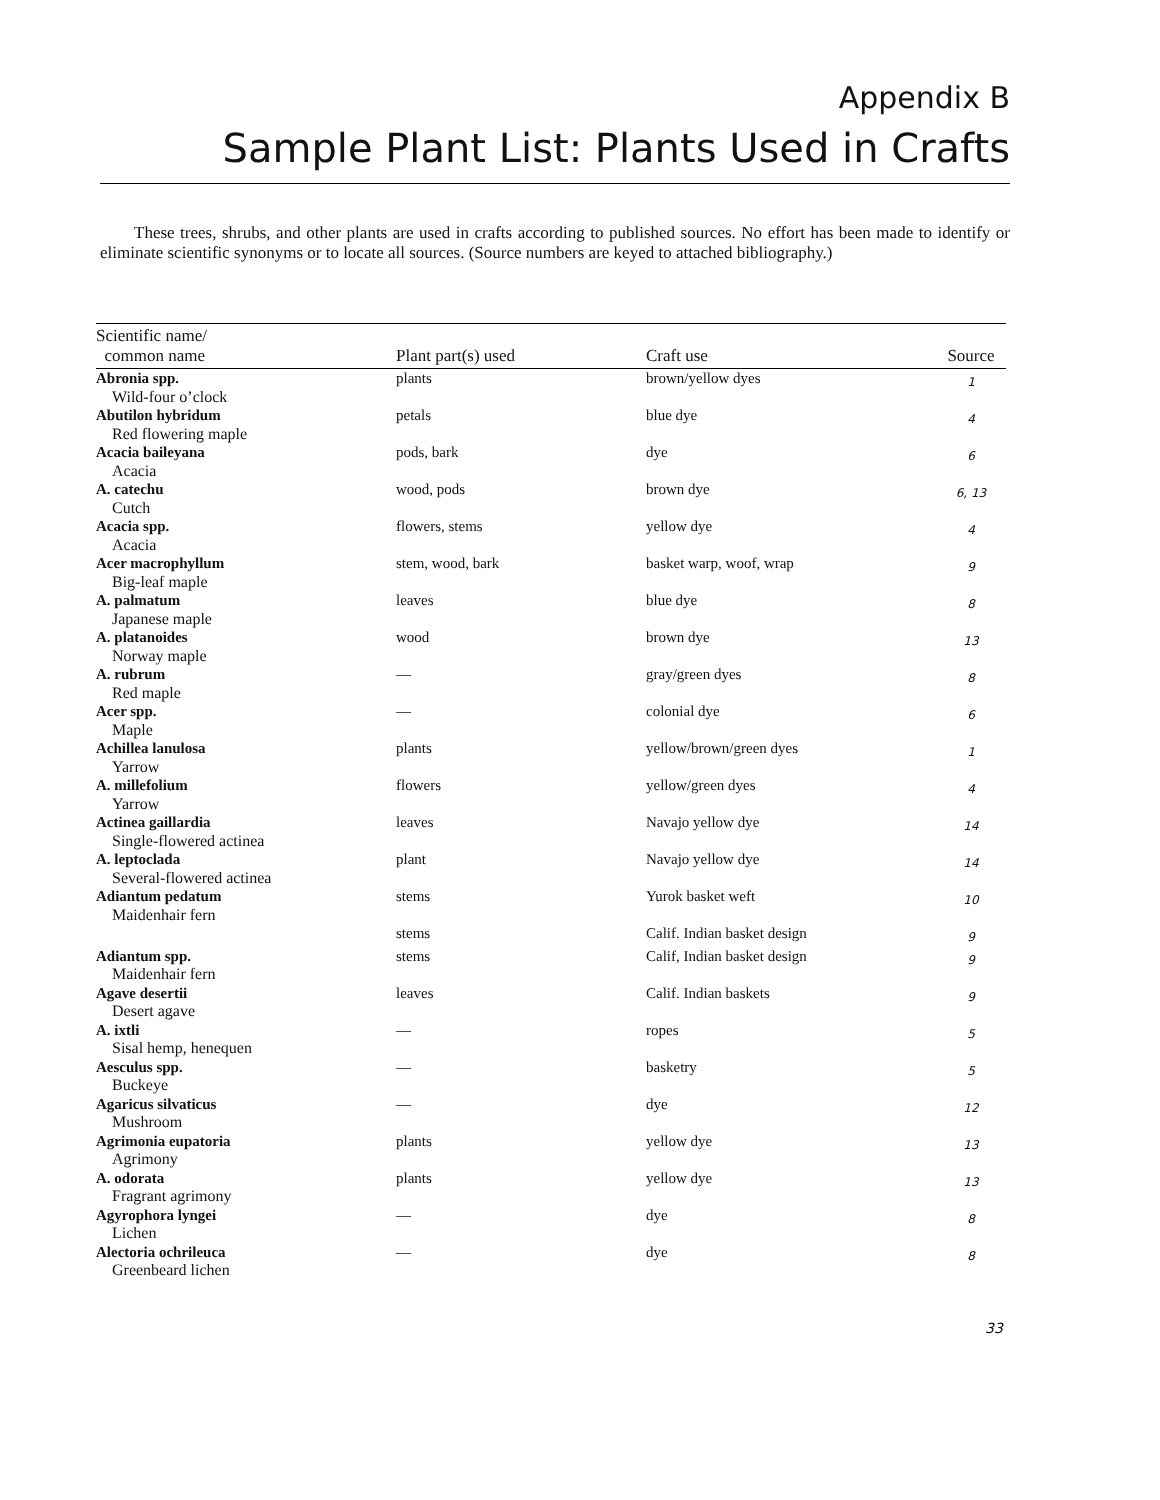Appendix B
Sample Plant List: Plants Used in Crafts
These trees, shrubs, and other plants are used in crafts according to published sources. No effort has been made to identify or eliminate scientific synonyms or to locate all sources. (Source numbers are keyed to attached bibliography.)
| Scientific name/ common name | Plant part(s) used | Craft use | Source |
| --- | --- | --- | --- |
| Abronia spp. Wild-four o’clock | plants | brown/yellow dyes | 1 |
| Abutilon hybridum Red flowering maple | petals | blue dye | 4 |
| Acacia baileyana Acacia | pods, bark | dye | 6 |
| A. catechu Cutch | wood, pods | brown dye | 6, 13 |
| Acacia spp. Acacia | flowers, stems | yellow dye | 4 |
| Acer macrophyllum Big-leaf maple | stem, wood, bark | basket warp, woof, wrap | 9 |
| A. palmatum Japanese maple | leaves | blue dye | 8 |
| A. platanoides Norway maple | wood | brown dye | 13 |
| A. rubrum Red maple | — | gray/green dyes | 8 |
| Acer spp. Maple | — | colonial dye | 6 |
| Achillea lanulosa Yarrow | plants | yellow/brown/green dyes | 1 |
| A. millefolium Yarrow | flowers | yellow/green dyes | 4 |
| Actinea gaillardia Single-flowered actinea | leaves | Navajo yellow dye | 14 |
| A. leptoclada Several-flowered actinea | plant | Navajo yellow dye | 14 |
| Adiantum pedatum Maidenhair fern | stems | Yurok basket weft | 10 |
| | stems | Calif. Indian basket design | 9 |
| Adiantum spp. Maidenhair fern | stems | Calif, Indian basket design | 9 |
| Agave desertii Desert agave | leaves | Calif. Indian baskets | 9 |
| A. ixtli Sisal hemp, henequen | — | ropes | 5 |
| Aesculus spp. Buckeye | — | basketry | 5 |
| Agaricus silvaticus Mushroom | — | dye | 12 |
| Agrimonia eupatoria Agrimony | plants | yellow dye | 13 |
| A. odorata Fragrant agrimony | plants | yellow dye | 13 |
| Agyrophora lyngei Lichen | — | dye | 8 |
| Alectoria ochrileuca Greenbeard lichen | — | dye | 8 |
33